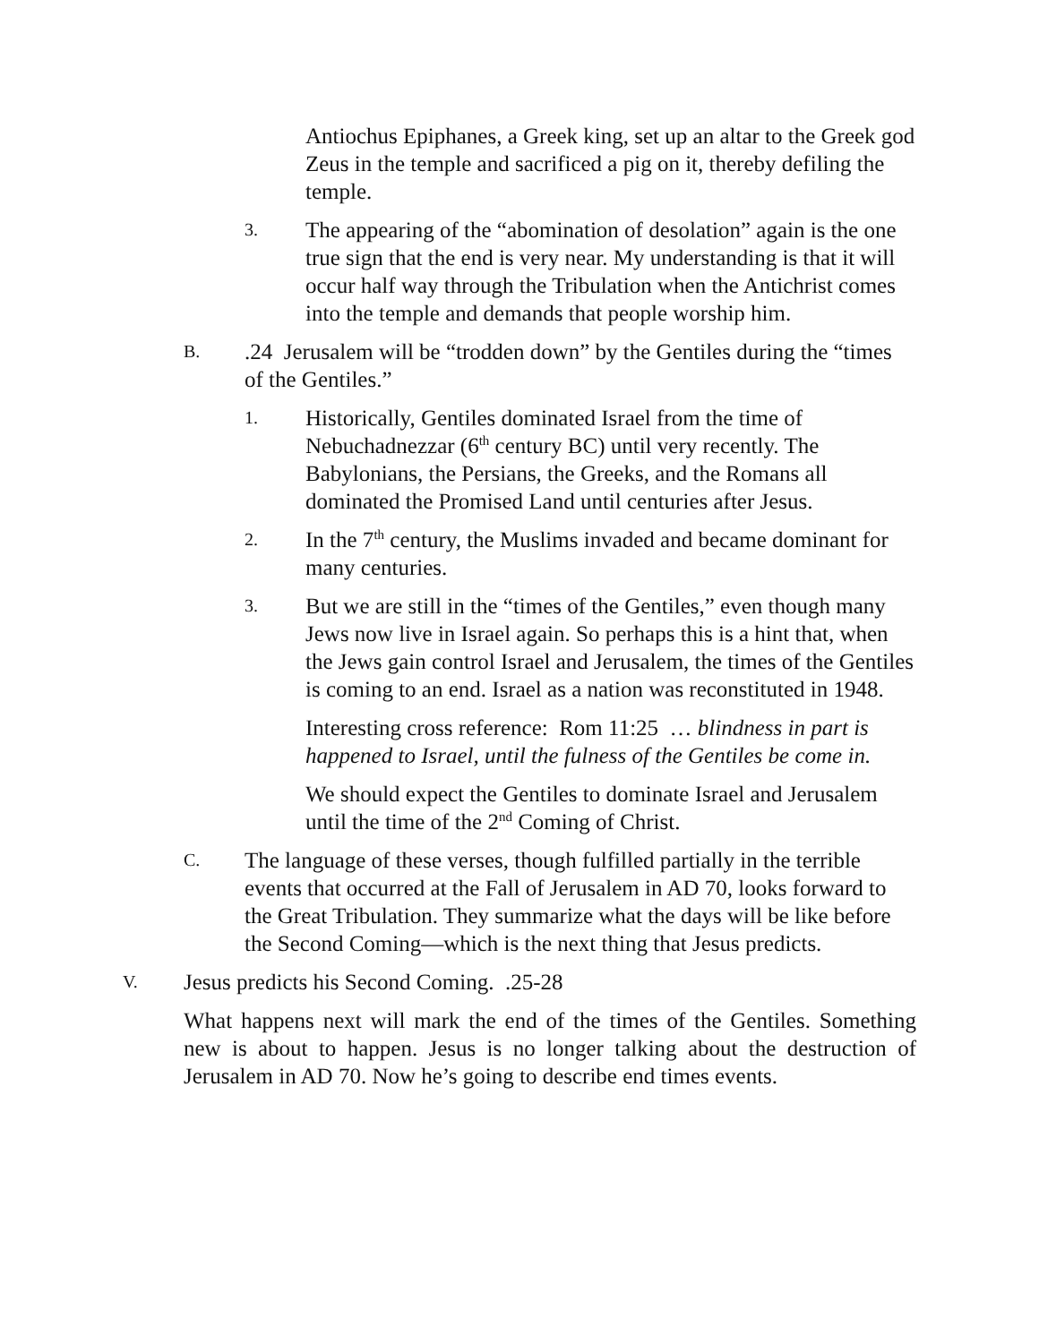Antiochus Epiphanes, a Greek king, set up an altar to the Greek god Zeus in the temple and sacrificed a pig on it, thereby defiling the temple.
3. The appearing of the “abomination of desolation” again is the one true sign that the end is very near. My understanding is that it will occur half way through the Tribulation when the Antichrist comes into the temple and demands that people worship him.
B..24 Jerusalem will be “trodden down” by the Gentiles during the “times of the Gentiles.”
1. Historically, Gentiles dominated Israel from the time of Nebuchadnezzar (6<sup>th</sup> century BC) until very recently. The Babylonians, the Persians, the Greeks, and the Romans all dominated the Promised Land until centuries after Jesus.
2. In the 7<sup>th</sup> century, the Muslims invaded and became dominant for many centuries.
3. But we are still in the “times of the Gentiles,” even though many Jews now live in Israel again. So perhaps this is a hint that, when the Jews gain control Israel and Jerusalem, the times of the Gentiles is coming to an end. Israel as a nation was reconstituted in 1948.
Interesting cross reference: Rom 11:25 … blindness in part is happened to Israel, until the fulness of the Gentiles be come in.
We should expect the Gentiles to dominate Israel and Jerusalem until the time of the 2<sup>nd</sup> Coming of Christ.
C. The language of these verses, though fulfilled partially in the terrible events that occurred at the Fall of Jerusalem in AD 70, looks forward to the Great Tribulation. They summarize what the days will be like before the Second Coming—which is the next thing that Jesus predicts.
V. Jesus predicts his Second Coming. .25-28
What happens next will mark the end of the times of the Gentiles. Something new is about to happen. Jesus is no longer talking about the destruction of Jerusalem in AD 70. Now he’s going to describe end times events.